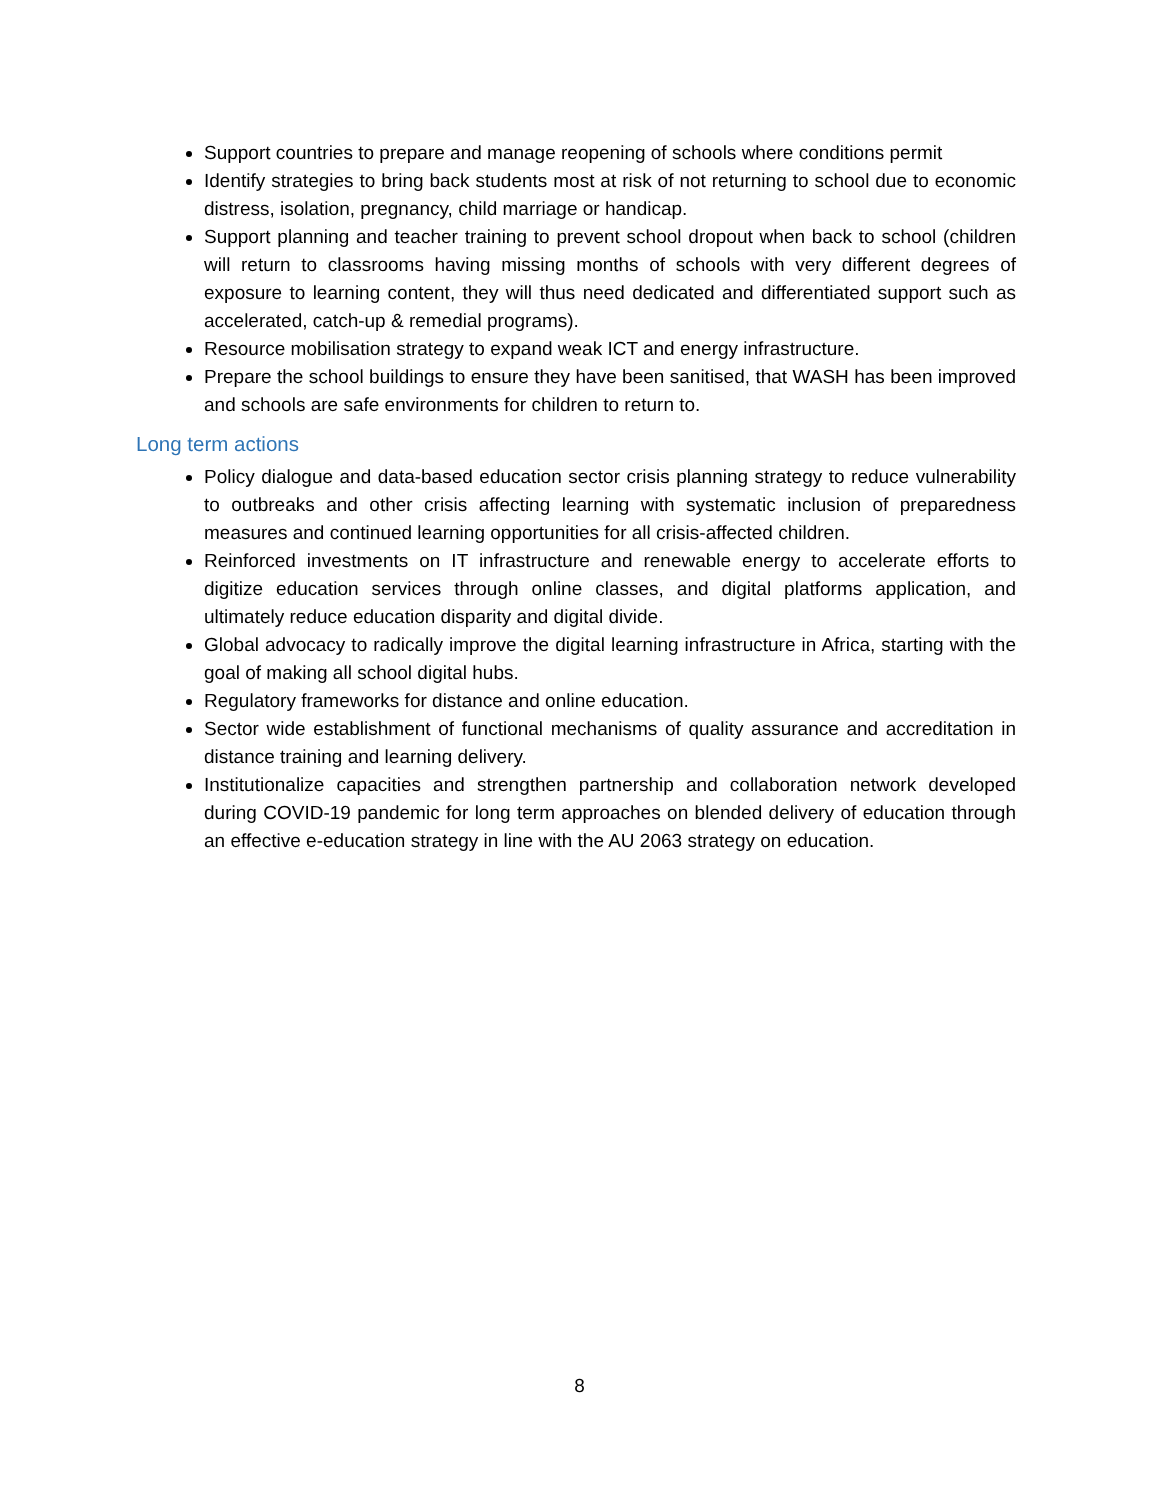Support countries to prepare and manage reopening of schools where conditions permit
Identify strategies to bring back students most at risk of not returning to school due to economic distress, isolation, pregnancy, child marriage or handicap.
Support planning and teacher training to prevent school dropout when back to school (children will return to classrooms having missing months of schools with very different degrees of exposure to learning content, they will thus need dedicated and differentiated support such as accelerated, catch-up & remedial programs).
Resource mobilisation strategy to expand weak ICT and energy infrastructure.
Prepare the school buildings to ensure they have been sanitised, that WASH has been improved and schools are safe environments for children to return to.
Long term actions
Policy dialogue and data-based education sector crisis planning strategy to reduce vulnerability to outbreaks and other crisis affecting learning with systematic inclusion of preparedness measures and continued learning opportunities for all crisis-affected children.
Reinforced investments on IT infrastructure and renewable energy to accelerate efforts to digitize education services through online classes, and digital platforms application, and ultimately reduce education disparity and digital divide.
Global advocacy to radically improve the digital learning infrastructure in Africa, starting with the goal of making all school digital hubs.
Regulatory frameworks for distance and online education.
Sector wide establishment of functional mechanisms of quality assurance and accreditation in distance training and learning delivery.
Institutionalize capacities and strengthen partnership and collaboration network developed during COVID-19 pandemic for long term approaches on blended delivery of education through an effective e-education strategy in line with the AU 2063 strategy on education.
8